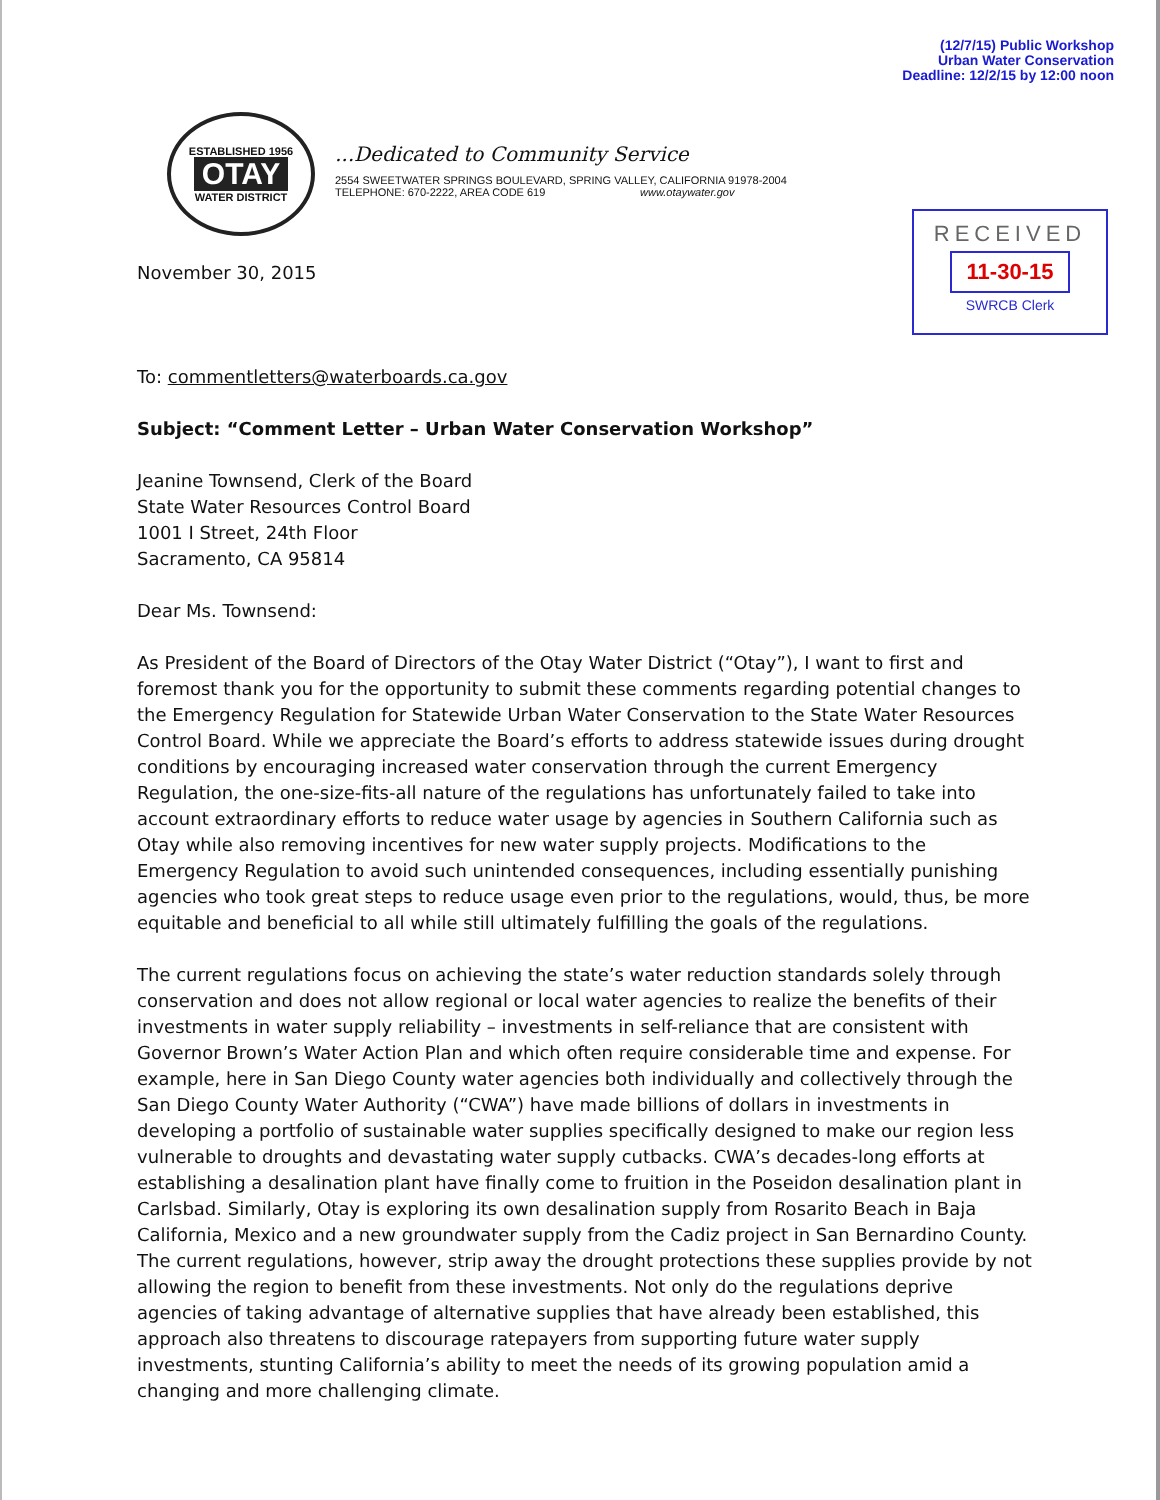(12/7/15) Public Workshop
Urban Water Conservation
Deadline: 12/2/15 by 12:00 noon
ESTABLISHED 1956
OTAY
WATER DISTRICT
...Dedicated to Community Service
2554 SWEETWATER SPRINGS BOULEVARD, SPRING VALLEY, CALIFORNIA 91978-2004
TELEPHONE: 670-2222, AREA CODE 619 www.otaywater.gov
RECEIVED
11-30-15
SWRCB Clerk
November 30, 2015
To: commentletters@waterboards.ca.gov
Subject: “Comment Letter – Urban Water Conservation Workshop”
Jeanine Townsend, Clerk of the Board
State Water Resources Control Board
1001 I Street, 24th Floor
Sacramento, CA 95814
Dear Ms. Townsend:
As President of the Board of Directors of the Otay Water District (“Otay”), I want to first and foremost thank you for the opportunity to submit these comments regarding potential changes to the Emergency Regulation for Statewide Urban Water Conservation to the State Water Resources Control Board. While we appreciate the Board’s efforts to address statewide issues during drought conditions by encouraging increased water conservation through the current Emergency Regulation, the one-size-fits-all nature of the regulations has unfortunately failed to take into account extraordinary efforts to reduce water usage by agencies in Southern California such as Otay while also removing incentives for new water supply projects. Modifications to the Emergency Regulation to avoid such unintended consequences, including essentially punishing agencies who took great steps to reduce usage even prior to the regulations, would, thus, be more equitable and beneficial to all while still ultimately fulfilling the goals of the regulations.
The current regulations focus on achieving the state’s water reduction standards solely through conservation and does not allow regional or local water agencies to realize the benefits of their investments in water supply reliability – investments in self-reliance that are consistent with Governor Brown’s Water Action Plan and which often require considerable time and expense. For example, here in San Diego County water agencies both individually and collectively through the San Diego County Water Authority (“CWA”) have made billions of dollars in investments in developing a portfolio of sustainable water supplies specifically designed to make our region less vulnerable to droughts and devastating water supply cutbacks. CWA’s decades-long efforts at establishing a desalination plant have finally come to fruition in the Poseidon desalination plant in Carlsbad. Similarly, Otay is exploring its own desalination supply from Rosarito Beach in Baja California, Mexico and a new groundwater supply from the Cadiz project in San Bernardino County. The current regulations, however, strip away the drought protections these supplies provide by not allowing the region to benefit from these investments. Not only do the regulations deprive agencies of taking advantage of alternative supplies that have already been established, this approach also threatens to discourage ratepayers from supporting future water supply investments, stunting California’s ability to meet the needs of its growing population amid a changing and more challenging climate.